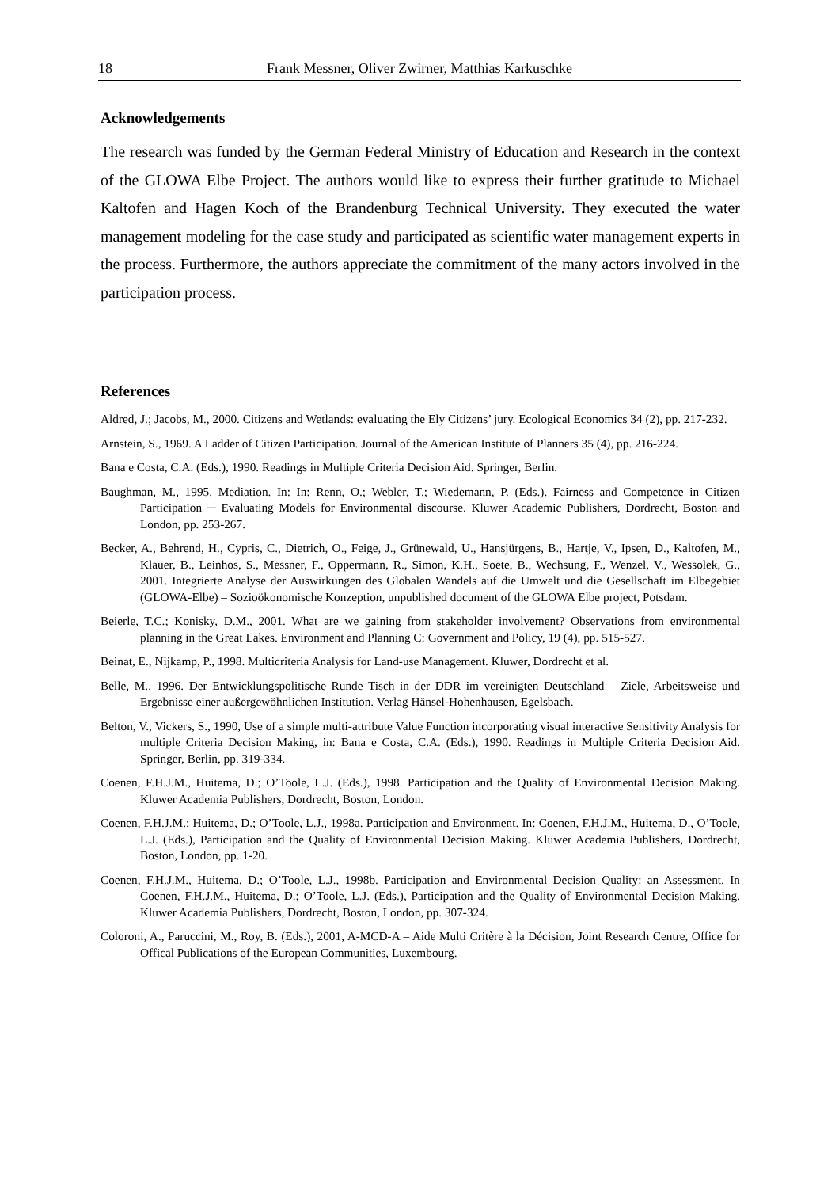18 Frank Messner, Oliver Zwirner, Matthias Karkuschke
Acknowledgements
The research was funded by the German Federal Ministry of Education and Research in the context of the GLOWA Elbe Project. The authors would like to express their further gratitude to Michael Kaltofen and Hagen Koch of the Brandenburg Technical University. They executed the water management modeling for the case study and participated as scientific water management experts in the process. Furthermore, the authors appreciate the commitment of the many actors involved in the participation process.
References
Aldred, J.; Jacobs, M., 2000. Citizens and Wetlands: evaluating the Ely Citizens’ jury. Ecological Economics 34 (2), pp. 217-232.
Arnstein, S., 1969. A Ladder of Citizen Participation. Journal of the American Institute of Planners 35 (4), pp. 216-224.
Bana e Costa, C.A. (Eds.), 1990. Readings in Multiple Criteria Decision Aid. Springer, Berlin.
Baughman, M., 1995. Mediation. In: In: Renn, O.; Webler, T.; Wiedemann, P. (Eds.). Fairness and Competence in Citizen Participation ─ Evaluating Models for Environmental discourse. Kluwer Academic Publishers, Dordrecht, Boston and London, pp. 253-267.
Becker, A., Behrend, H., Cypris, C., Dietrich, O., Feige, J., Grünewald, U., Hansjürgens, B., Hartje, V., Ipsen, D., Kaltofen, M., Klauer, B., Leinhos, S., Messner, F., Oppermann, R., Simon, K.H., Soete, B., Wechsung, F., Wenzel, V., Wessolek, G., 2001. Integrierte Analyse der Auswirkungen des Globalen Wandels auf die Umwelt und die Gesellschaft im Elbegebiet (GLOWA-Elbe) – Sozioökonomische Konzeption, unpublished document of the GLOWA Elbe project, Potsdam.
Beierle, T.C.; Konisky, D.M., 2001. What are we gaining from stakeholder involvement? Observations from environmental planning in the Great Lakes. Environment and Planning C: Government and Policy, 19 (4), pp. 515-527.
Beinat, E., Nijkamp, P., 1998. Multicriteria Analysis for Land-use Management. Kluwer, Dordrecht et al.
Belle, M., 1996. Der Entwicklungspolitische Runde Tisch in der DDR im vereinigten Deutschland – Ziele, Arbeitsweise und Ergebnisse einer außergewöhnlichen Institution. Verlag Hänsel-Hohenhausen, Egelsbach.
Belton, V., Vickers, S., 1990, Use of a simple multi-attribute Value Function incorporating visual interactive Sensitivity Analysis for multiple Criteria Decision Making, in: Bana e Costa, C.A. (Eds.), 1990. Readings in Multiple Criteria Decision Aid. Springer, Berlin, pp. 319-334.
Coenen, F.H.J.M., Huitema, D.; O’Toole, L.J. (Eds.), 1998. Participation and the Quality of Environmental Decision Making. Kluwer Academia Publishers, Dordrecht, Boston, London.
Coenen, F.H.J.M.; Huitema, D.; O’Toole, L.J., 1998a. Participation and Environment. In: Coenen, F.H.J.M., Huitema, D., O’Toole, L.J. (Eds.), Participation and the Quality of Environmental Decision Making. Kluwer Academia Publishers, Dordrecht, Boston, London, pp. 1-20.
Coenen, F.H.J.M., Huitema, D.; O’Toole, L.J., 1998b. Participation and Environmental Decision Quality: an Assessment. In Coenen, F.H.J.M., Huitema, D.; O’Toole, L.J. (Eds.), Participation and the Quality of Environmental Decision Making. Kluwer Academia Publishers, Dordrecht, Boston, London, pp. 307-324.
Coloroni, A., Paruccini, M., Roy, B. (Eds.), 2001, A-MCD-A – Aide Multi Critère à la Décision, Joint Research Centre, Office for Offical Publications of the European Communities, Luxembourg.